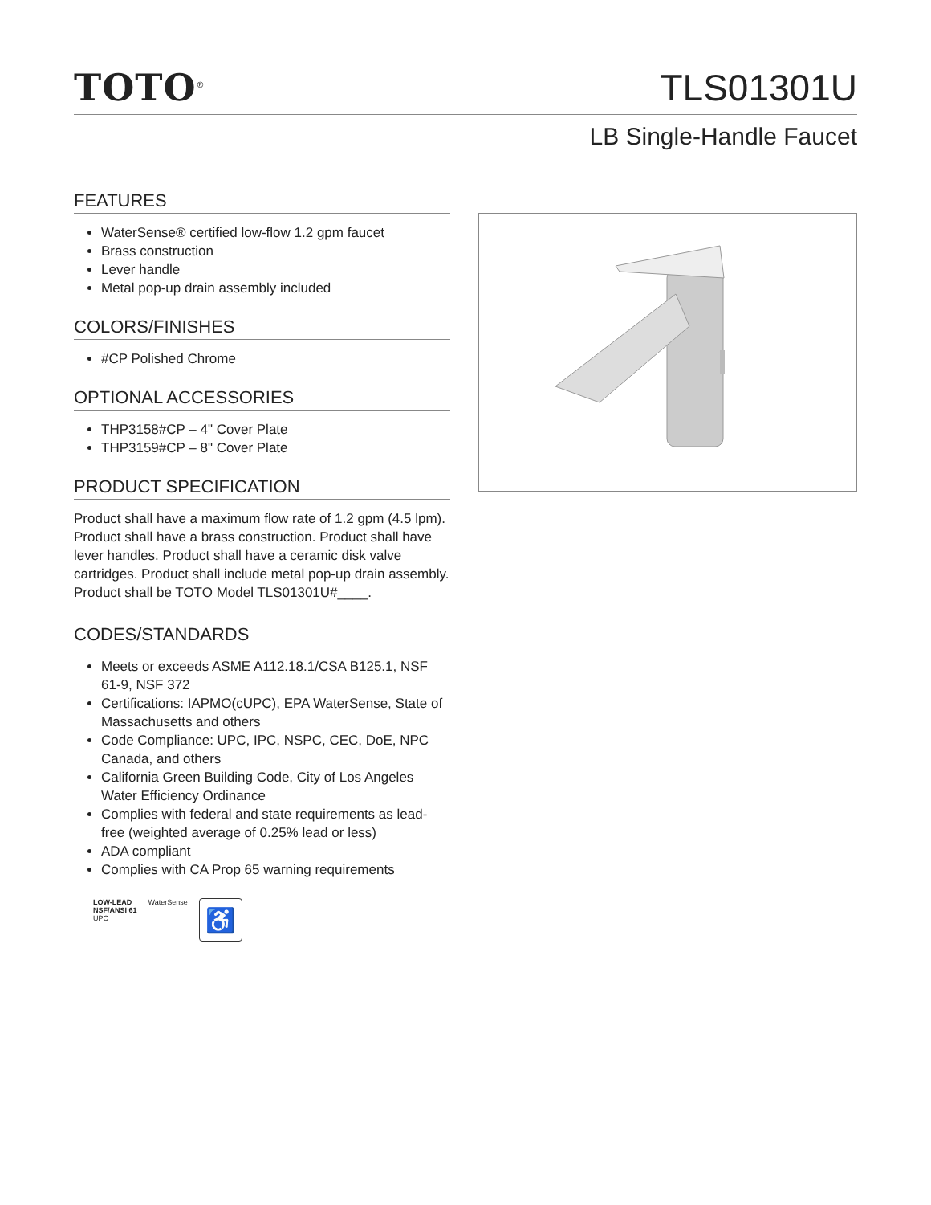TOTO<sup>®</sup>
TLS01301U
LB Single-Handle Faucet
FEATURES
WaterSense® certified low-flow 1.2 gpm faucet
Brass construction
Lever handle
Metal pop-up drain assembly included
COLORS/FINISHES
#CP Polished Chrome
OPTIONAL ACCESSORIES
THP3158#CP – 4" Cover Plate
THP3159#CP – 8" Cover Plate
PRODUCT SPECIFICATION
Product shall have a maximum flow rate of 1.2 gpm (4.5 lpm). Product shall have a brass construction. Product shall have lever handles. Product shall have a ceramic disk valve cartridges. Product shall include metal pop-up drain assembly. Product shall be TOTO Model TLS01301U#____.
CODES/STANDARDS
Meets or exceeds ASME A112.18.1/CSA B125.1, NSF 61-9, NSF 372
Certifications: IAPMO(cUPC), EPA WaterSense, State of Massachusetts and others
Code Compliance: UPC, IPC, NSPC, CEC, DoE, NPC Canada, and others
California Green Building Code, City of Los Angeles Water Efficiency Ordinance
Complies with federal and state requirements as lead-free (weighted average of 0.25% lead or less)
ADA compliant
Complies with CA Prop 65 warning requirements
LOW-LEAD
NSF/ANSI 61
UPC
WaterSense
♿